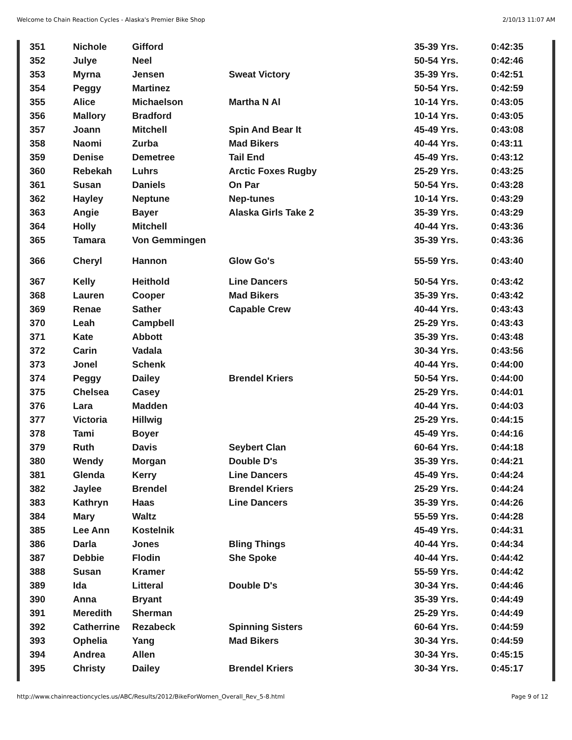Welcome to Chain Reaction Cycles - Alaska's Premier Bike Shop 2/10/13 11:07 AM
| 351 | Nichole | Gifford | | 35-39 Yrs. | 0:42:35 |
| 352 | Julye | Neel | | 50-54 Yrs. | 0:42:46 |
| 353 | Myrna | Jensen | Sweat Victory | 35-39 Yrs. | 0:42:51 |
| 354 | Peggy | Martinez | | 50-54 Yrs. | 0:42:59 |
| 355 | Alice | Michaelson | Martha N Al | 10-14 Yrs. | 0:43:05 |
| 356 | Mallory | Bradford | | 10-14 Yrs. | 0:43:05 |
| 357 | Joann | Mitchell | Spin And Bear It | 45-49 Yrs. | 0:43:08 |
| 358 | Naomi | Zurba | Mad Bikers | 40-44 Yrs. | 0:43:11 |
| 359 | Denise | Demetree | Tail End | 45-49 Yrs. | 0:43:12 |
| 360 | Rebekah | Luhrs | Arctic Foxes Rugby | 25-29 Yrs. | 0:43:25 |
| 361 | Susan | Daniels | On Par | 50-54 Yrs. | 0:43:28 |
| 362 | Hayley | Neptune | Nep-tunes | 10-14 Yrs. | 0:43:29 |
| 363 | Angie | Bayer | Alaska Girls Take 2 | 35-39 Yrs. | 0:43:29 |
| 364 | Holly | Mitchell | | 40-44 Yrs. | 0:43:36 |
| 365 | Tamara | Von Gemmingen | | 35-39 Yrs. | 0:43:36 |
| 366 | Cheryl | Hannon | Glow Go's | 55-59 Yrs. | 0:43:40 |
| 367 | Kelly | Heithold | Line Dancers | 50-54 Yrs. | 0:43:42 |
| 368 | Lauren | Cooper | Mad Bikers | 35-39 Yrs. | 0:43:42 |
| 369 | Renae | Sather | Capable Crew | 40-44 Yrs. | 0:43:43 |
| 370 | Leah | Campbell | | 25-29 Yrs. | 0:43:43 |
| 371 | Kate | Abbott | | 35-39 Yrs. | 0:43:48 |
| 372 | Carin | Vadala | | 30-34 Yrs. | 0:43:56 |
| 373 | Jonel | Schenk | | 40-44 Yrs. | 0:44:00 |
| 374 | Peggy | Dailey | Brendel Kriers | 50-54 Yrs. | 0:44:00 |
| 375 | Chelsea | Casey | | 25-29 Yrs. | 0:44:01 |
| 376 | Lara | Madden | | 40-44 Yrs. | 0:44:03 |
| 377 | Victoria | Hillwig | | 25-29 Yrs. | 0:44:15 |
| 378 | Tami | Boyer | | 45-49 Yrs. | 0:44:16 |
| 379 | Ruth | Davis | Seybert Clan | 60-64 Yrs. | 0:44:18 |
| 380 | Wendy | Morgan | Double D's | 35-39 Yrs. | 0:44:21 |
| 381 | Glenda | Kerry | Line Dancers | 45-49 Yrs. | 0:44:24 |
| 382 | Jaylee | Brendel | Brendel Kriers | 25-29 Yrs. | 0:44:24 |
| 383 | Kathryn | Haas | Line Dancers | 35-39 Yrs. | 0:44:26 |
| 384 | Mary | Waltz | | 55-59 Yrs. | 0:44:28 |
| 385 | Lee Ann | Kostelnik | | 45-49 Yrs. | 0:44:31 |
| 386 | Darla | Jones | Bling Things | 40-44 Yrs. | 0:44:34 |
| 387 | Debbie | Flodin | She Spoke | 40-44 Yrs. | 0:44:42 |
| 388 | Susan | Kramer | | 55-59 Yrs. | 0:44:42 |
| 389 | Ida | Litteral | Double D's | 30-34 Yrs. | 0:44:46 |
| 390 | Anna | Bryant | | 35-39 Yrs. | 0:44:49 |
| 391 | Meredith | Sherman | | 25-29 Yrs. | 0:44:49 |
| 392 | Catherrine | Rezabeck | Spinning Sisters | 60-64 Yrs. | 0:44:59 |
| 393 | Ophelia | Yang | Mad Bikers | 30-34 Yrs. | 0:44:59 |
| 394 | Andrea | Allen | | 30-34 Yrs. | 0:45:15 |
| 395 | Christy | Dailey | Brendel Kriers | 30-34 Yrs. | 0:45:17 |
http://www.chainreactioncycles.us/ABC/Results/2012/BikeForWomen_Overall_Rev_5-8.html Page 9 of 12